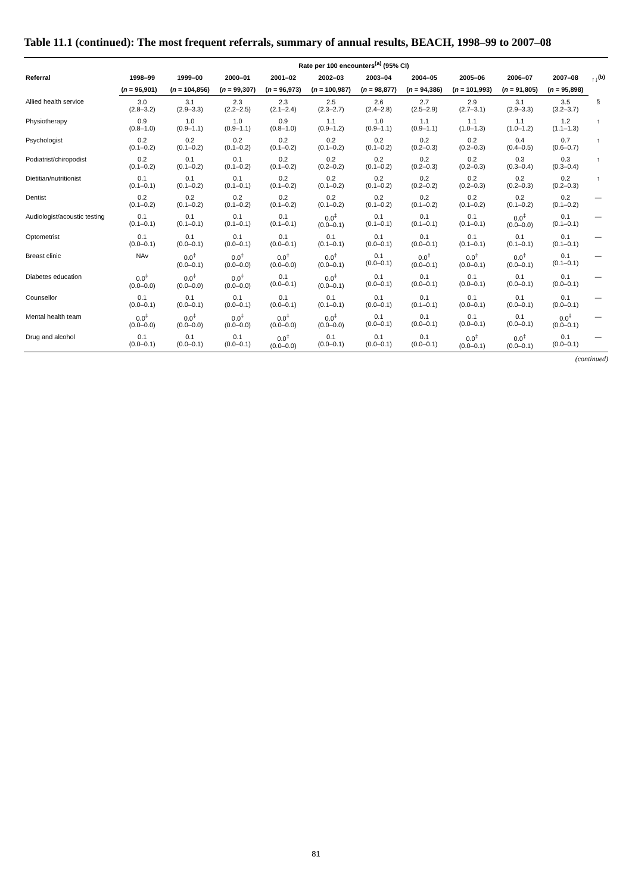Table 11.1 (continued): The most frequent referrals, summary of annual results, BEACH, 1998–99 to 2007–08
| | Rate per 100 encounters<sup>(a)</sup> (95% CI) | | | | | | | | | | |
| --- | --- | --- | --- | --- | --- | --- | --- | --- | --- | --- | --- |
| Referral | 1998–99 | 1999–00 | 2000–01 | 2001–02 | 2002–03 | 2003–04 | 2004–05 | 2005–06 | 2006–07 | 2007–08 | ↑↓<sup>(b)</sup> |
| | ( n = 96,901) | ( n = 104,856) | ( n = 99,307) | ( n = 96,973) | ( n = 100,987) | ( n = 98,877) | ( n = 94,386) | ( n = 101,993) | ( n = 91,805) | ( n = 95,898) | |
| Allied health service | 3.0 (2.8–3.2) | 3.1 (2.9–3.3) | 2.3 (2.2–2.5) | 2.3 (2.1–2.4) | 2.5 (2.3–2.7) | 2.6 (2.4–2.8) | 2.7 (2.5–2.9) | 2.9 (2.7–3.1) | 3.1 (2.9–3.3) | 3.5 (3.2–3.7) | § |
| Physiotherapy | 0.9 (0.8–1.0) | 1.0 (0.9–1.1) | 1.0 (0.9–1.1) | 0.9 (0.8–1.0) | 1.1 (0.9–1.2) | 1.0 (0.9–1.1) | 1.1 (0.9–1.1) | 1.1 (1.0–1.3) | 1.1 (1.0–1.2) | 1.2 (1.1–1.3) | ↑ |
| Psychologist | 0.2 (0.1–0.2) | 0.2 (0.1–0.2) | 0.2 (0.1–0.2) | 0.2 (0.1–0.2) | 0.2 (0.1–0.2) | 0.2 (0.1–0.2) | 0.2 (0.2–0.3) | 0.2 (0.2–0.3) | 0.4 (0.4–0.5) | 0.7 (0.6–0.7) | ↑ |
| Podiatrist/chiropodist | 0.2 (0.1–0.2) | 0.1 (0.1–0.2) | 0.1 (0.1–0.2) | 0.2 (0.1–0.2) | 0.2 (0.2–0.2) | 0.2 (0.1–0.2) | 0.2 (0.2–0.3) | 0.2 (0.2–0.3) | 0.3 (0.3–0.4) | 0.3 (0.3–0.4) | ↑ |
| Dietitian/nutritionist | 0.1 (0.1–0.1) | 0.1 (0.1–0.2) | 0.1 (0.1–0.1) | 0.2 (0.1–0.2) | 0.2 (0.1–0.2) | 0.2 (0.1–0.2) | 0.2 (0.2–0.2) | 0.2 (0.2–0.3) | 0.2 (0.2–0.3) | 0.2 (0.2–0.3) | ↑ |
| Dentist | 0.2 (0.1–0.2) | 0.2 (0.1–0.2) | 0.2 (0.1–0.2) | 0.2 (0.1–0.2) | 0.2 (0.1–0.2) | 0.2 (0.1–0.2) | 0.2 (0.1–0.2) | 0.2 (0.1–0.2) | 0.2 (0.1–0.2) | 0.2 (0.1–0.2) | — |
| Audiologist/acoustic testing | 0.1 (0.1–0.1) | 0.1 (0.1–0.1) | 0.1 (0.1–0.1) | 0.1 (0.1–0.1) | 0.0<sup>‡</sup> (0.0–0.1) | 0.1 (0.1–0.1) | 0.1 (0.1–0.1) | 0.1 (0.1–0.1) | 0.0<sup>‡</sup> (0.0–0.0) | 0.1 (0.1–0.1) | — |
| Optometrist | 0.1 (0.0–0.1) | 0.1 (0.0–0.1) | 0.1 (0.0–0.1) | 0.1 (0.0–0.1) | 0.1 (0.1–0.1) | 0.1 (0.0–0.1) | 0.1 (0.0–0.1) | 0.1 (0.1–0.1) | 0.1 (0.1–0.1) | 0.1 (0.1–0.1) | — |
| Breast clinic | NAv | 0.0<sup>‡</sup> (0.0–0.1) | 0.0<sup>‡</sup> (0.0–0.0) | 0.0<sup>‡</sup> (0.0–0.0) | 0.0<sup>‡</sup> (0.0–0.1) | 0.1 (0.0–0.1) | 0.0<sup>‡</sup> (0.0–0.1) | 0.0<sup>‡</sup> (0.0–0.1) | 0.0<sup>‡</sup> (0.0–0.1) | 0.1 (0.1–0.1) | — |
| Diabetes education | 0.0<sup>‡</sup> (0.0–0.0) | 0.0<sup>‡</sup> (0.0–0.0) | 0.0<sup>‡</sup> (0.0–0.0) | 0.1 (0.0–0.1) | 0.0<sup>‡</sup> (0.0–0.1) | 0.1 (0.0–0.1) | 0.1 (0.0–0.1) | 0.1 (0.0–0.1) | 0.1 (0.0–0.1) | 0.1 (0.0–0.1) | — |
| Counsellor | 0.1 (0.0–0.1) | 0.1 (0.0–0.1) | 0.1 (0.0–0.1) | 0.1 (0.0–0.1) | 0.1 (0.1–0.1) | 0.1 (0.0–0.1) | 0.1 (0.1–0.1) | 0.1 (0.0–0.1) | 0.1 (0.0–0.1) | 0.1 (0.0–0.1) | — |
| Mental health team | 0.0<sup>‡</sup> (0.0–0.0) | 0.0<sup>‡</sup> (0.0–0.0) | 0.0<sup>‡</sup> (0.0–0.0) | 0.0<sup>‡</sup> (0.0–0.0) | 0.0<sup>‡</sup> (0.0–0.0) | 0.1 (0.0–0.1) | 0.1 (0.0–0.1) | 0.1 (0.0–0.1) | 0.1 (0.0–0.1) | 0.0<sup>‡</sup> (0.0–0.1) | — |
| Drug and alcohol | 0.1 (0.0–0.1) | 0.1 (0.0–0.1) | 0.1 (0.0–0.1) | 0.0<sup>‡</sup> (0.0–0.0) | 0.1 (0.0–0.1) | 0.1 (0.0–0.1) | 0.1 (0.0–0.1) | 0.0<sup>‡</sup> (0.0–0.1) | 0.0<sup>‡</sup> (0.0–0.1) | 0.1 (0.0–0.1) | — |
(continued)
81